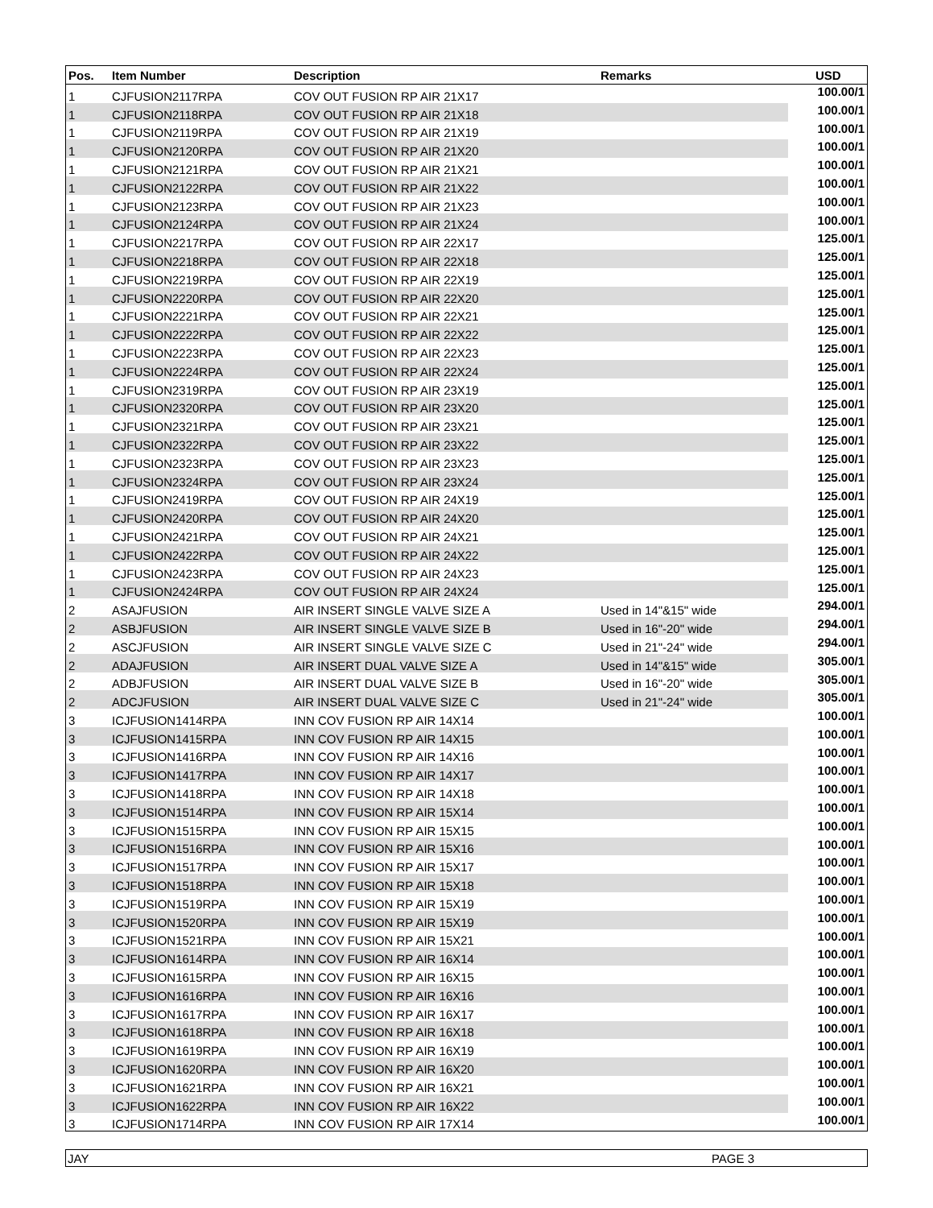| Pos. | Item Number | Description | Remarks | USD |
| --- | --- | --- | --- | --- |
| 1 | CJFUSION2117RPA | COV OUT FUSION RP AIR 21X17 | | 100.00/1 |
| 1 | CJFUSION2118RPA | COV OUT FUSION RP AIR 21X18 | | 100.00/1 |
| 1 | CJFUSION2119RPA | COV OUT FUSION RP AIR 21X19 | | 100.00/1 |
| 1 | CJFUSION2120RPA | COV OUT FUSION RP AIR 21X20 | | 100.00/1 |
| 1 | CJFUSION2121RPA | COV OUT FUSION RP AIR 21X21 | | 100.00/1 |
| 1 | CJFUSION2122RPA | COV OUT FUSION RP AIR 21X22 | | 100.00/1 |
| 1 | CJFUSION2123RPA | COV OUT FUSION RP AIR 21X23 | | 100.00/1 |
| 1 | CJFUSION2124RPA | COV OUT FUSION RP AIR 21X24 | | 100.00/1 |
| 1 | CJFUSION2217RPA | COV OUT FUSION RP AIR 22X17 | | 125.00/1 |
| 1 | CJFUSION2218RPA | COV OUT FUSION RP AIR 22X18 | | 125.00/1 |
| 1 | CJFUSION2219RPA | COV OUT FUSION RP AIR 22X19 | | 125.00/1 |
| 1 | CJFUSION2220RPA | COV OUT FUSION RP AIR 22X20 | | 125.00/1 |
| 1 | CJFUSION2221RPA | COV OUT FUSION RP AIR 22X21 | | 125.00/1 |
| 1 | CJFUSION2222RPA | COV OUT FUSION RP AIR 22X22 | | 125.00/1 |
| 1 | CJFUSION2223RPA | COV OUT FUSION RP AIR 22X23 | | 125.00/1 |
| 1 | CJFUSION2224RPA | COV OUT FUSION RP AIR 22X24 | | 125.00/1 |
| 1 | CJFUSION2319RPA | COV OUT FUSION RP AIR 23X19 | | 125.00/1 |
| 1 | CJFUSION2320RPA | COV OUT FUSION RP AIR 23X20 | | 125.00/1 |
| 1 | CJFUSION2321RPA | COV OUT FUSION RP AIR 23X21 | | 125.00/1 |
| 1 | CJFUSION2322RPA | COV OUT FUSION RP AIR 23X22 | | 125.00/1 |
| 1 | CJFUSION2323RPA | COV OUT FUSION RP AIR 23X23 | | 125.00/1 |
| 1 | CJFUSION2324RPA | COV OUT FUSION RP AIR 23X24 | | 125.00/1 |
| 1 | CJFUSION2419RPA | COV OUT FUSION RP AIR 24X19 | | 125.00/1 |
| 1 | CJFUSION2420RPA | COV OUT FUSION RP AIR 24X20 | | 125.00/1 |
| 1 | CJFUSION2421RPA | COV OUT FUSION RP AIR 24X21 | | 125.00/1 |
| 1 | CJFUSION2422RPA | COV OUT FUSION RP AIR 24X22 | | 125.00/1 |
| 1 | CJFUSION2423RPA | COV OUT FUSION RP AIR 24X23 | | 125.00/1 |
| 1 | CJFUSION2424RPA | COV OUT FUSION RP AIR 24X24 | | 125.00/1 |
| 2 | ASAJFUSION | AIR INSERT SINGLE VALVE SIZE A | Used in 14"&15" wide | 294.00/1 |
| 2 | ASBJFUSION | AIR INSERT SINGLE VALVE SIZE B | Used in 16"-20" wide | 294.00/1 |
| 2 | ASCJFUSION | AIR INSERT SINGLE VALVE SIZE C | Used in 21"-24" wide | 294.00/1 |
| 2 | ADAJFUSION | AIR INSERT DUAL VALVE SIZE A | Used in 14"&15" wide | 305.00/1 |
| 2 | ADBJFUSION | AIR INSERT DUAL VALVE SIZE B | Used in 16"-20" wide | 305.00/1 |
| 2 | ADCJFUSION | AIR INSERT DUAL VALVE SIZE C | Used in 21"-24" wide | 305.00/1 |
| 3 | ICJFUSION1414RPA | INN COV FUSION RP AIR 14X14 | | 100.00/1 |
| 3 | ICJFUSION1415RPA | INN COV FUSION RP AIR 14X15 | | 100.00/1 |
| 3 | ICJFUSION1416RPA | INN COV FUSION RP AIR 14X16 | | 100.00/1 |
| 3 | ICJFUSION1417RPA | INN COV FUSION RP AIR 14X17 | | 100.00/1 |
| 3 | ICJFUSION1418RPA | INN COV FUSION RP AIR 14X18 | | 100.00/1 |
| 3 | ICJFUSION1514RPA | INN COV FUSION RP AIR 15X14 | | 100.00/1 |
| 3 | ICJFUSION1515RPA | INN COV FUSION RP AIR 15X15 | | 100.00/1 |
| 3 | ICJFUSION1516RPA | INN COV FUSION RP AIR 15X16 | | 100.00/1 |
| 3 | ICJFUSION1517RPA | INN COV FUSION RP AIR 15X17 | | 100.00/1 |
| 3 | ICJFUSION1518RPA | INN COV FUSION RP AIR 15X18 | | 100.00/1 |
| 3 | ICJFUSION1519RPA | INN COV FUSION RP AIR 15X19 | | 100.00/1 |
| 3 | ICJFUSION1520RPA | INN COV FUSION RP AIR 15X19 | | 100.00/1 |
| 3 | ICJFUSION1521RPA | INN COV FUSION RP AIR 15X21 | | 100.00/1 |
| 3 | ICJFUSION1614RPA | INN COV FUSION RP AIR 16X14 | | 100.00/1 |
| 3 | ICJFUSION1615RPA | INN COV FUSION RP AIR 16X15 | | 100.00/1 |
| 3 | ICJFUSION1616RPA | INN COV FUSION RP AIR 16X16 | | 100.00/1 |
| 3 | ICJFUSION1617RPA | INN COV FUSION RP AIR 16X17 | | 100.00/1 |
| 3 | ICJFUSION1618RPA | INN COV FUSION RP AIR 16X18 | | 100.00/1 |
| 3 | ICJFUSION1619RPA | INN COV FUSION RP AIR 16X19 | | 100.00/1 |
| 3 | ICJFUSION1620RPA | INN COV FUSION RP AIR 16X20 | | 100.00/1 |
| 3 | ICJFUSION1621RPA | INN COV FUSION RP AIR 16X21 | | 100.00/1 |
| 3 | ICJFUSION1622RPA | INN COV FUSION RP AIR 16X22 | | 100.00/1 |
| 3 | ICJFUSION1714RPA | INN COV FUSION RP AIR 17X14 | | 100.00/1 |
JAY PAGE 3